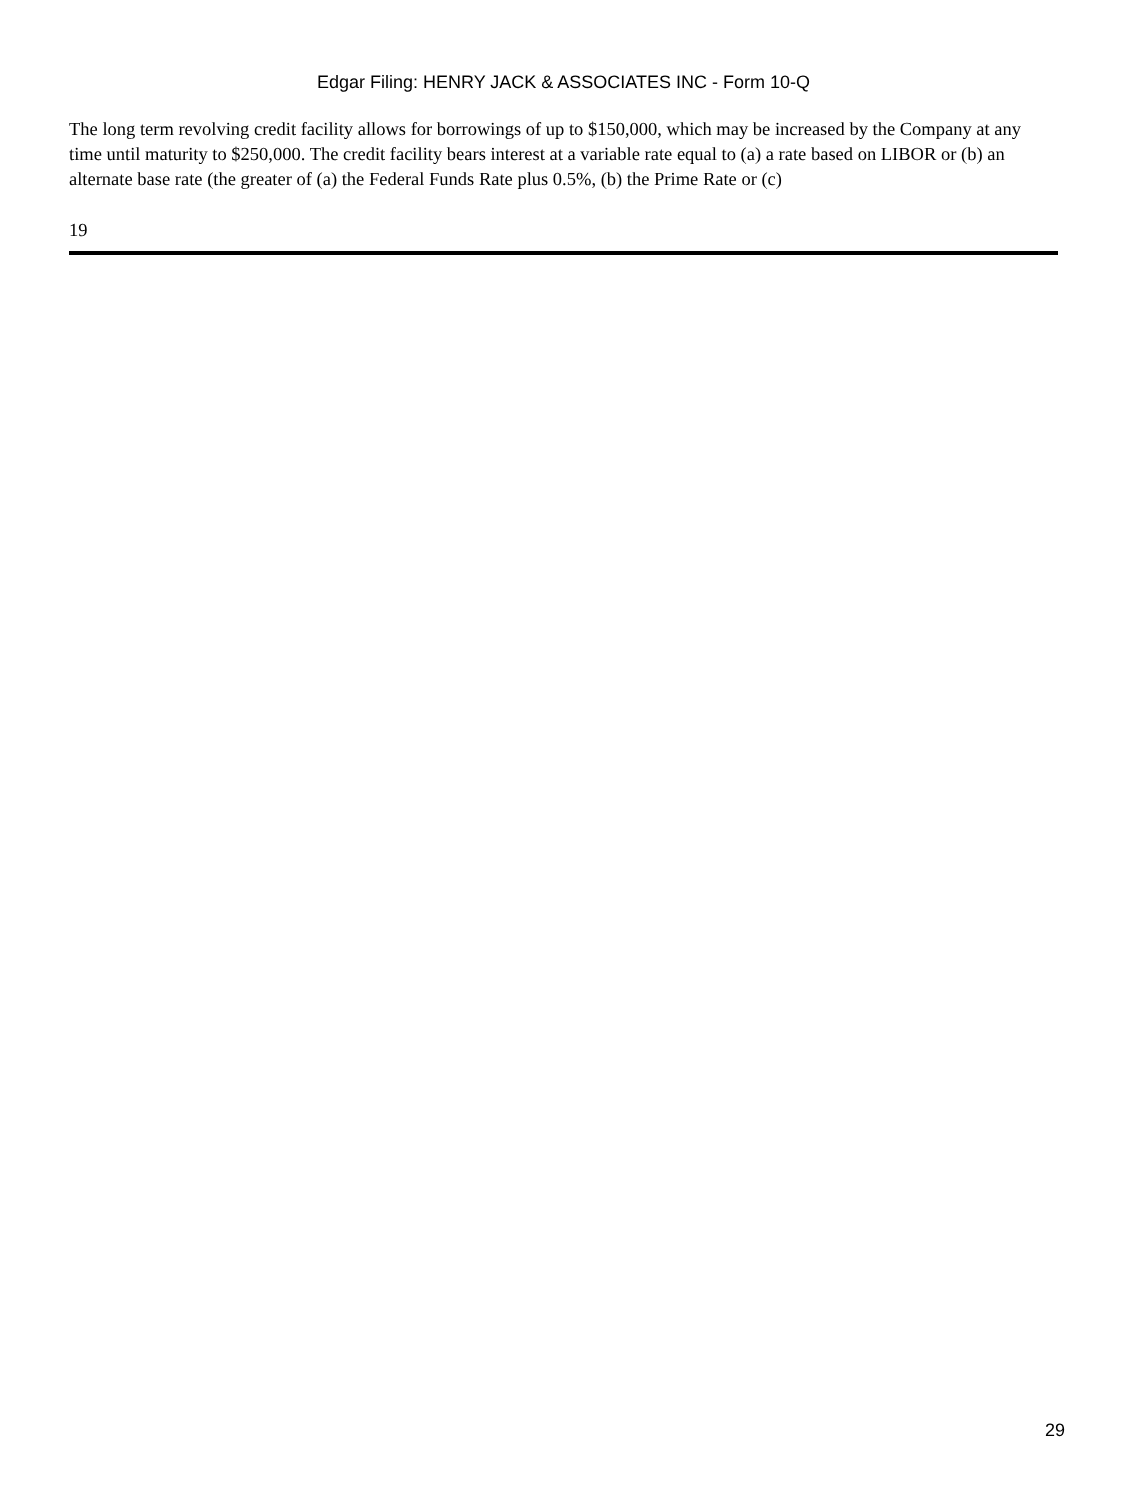Edgar Filing: HENRY JACK & ASSOCIATES INC - Form 10-Q
The long term revolving credit facility allows for borrowings of up to $150,000, which may be increased by the Company at any time until maturity to $250,000. The credit facility bears interest at a variable rate equal to (a) a rate based on LIBOR or (b) an alternate base rate (the greater of (a) the Federal Funds Rate plus 0.5%, (b) the Prime Rate or (c)
19
29